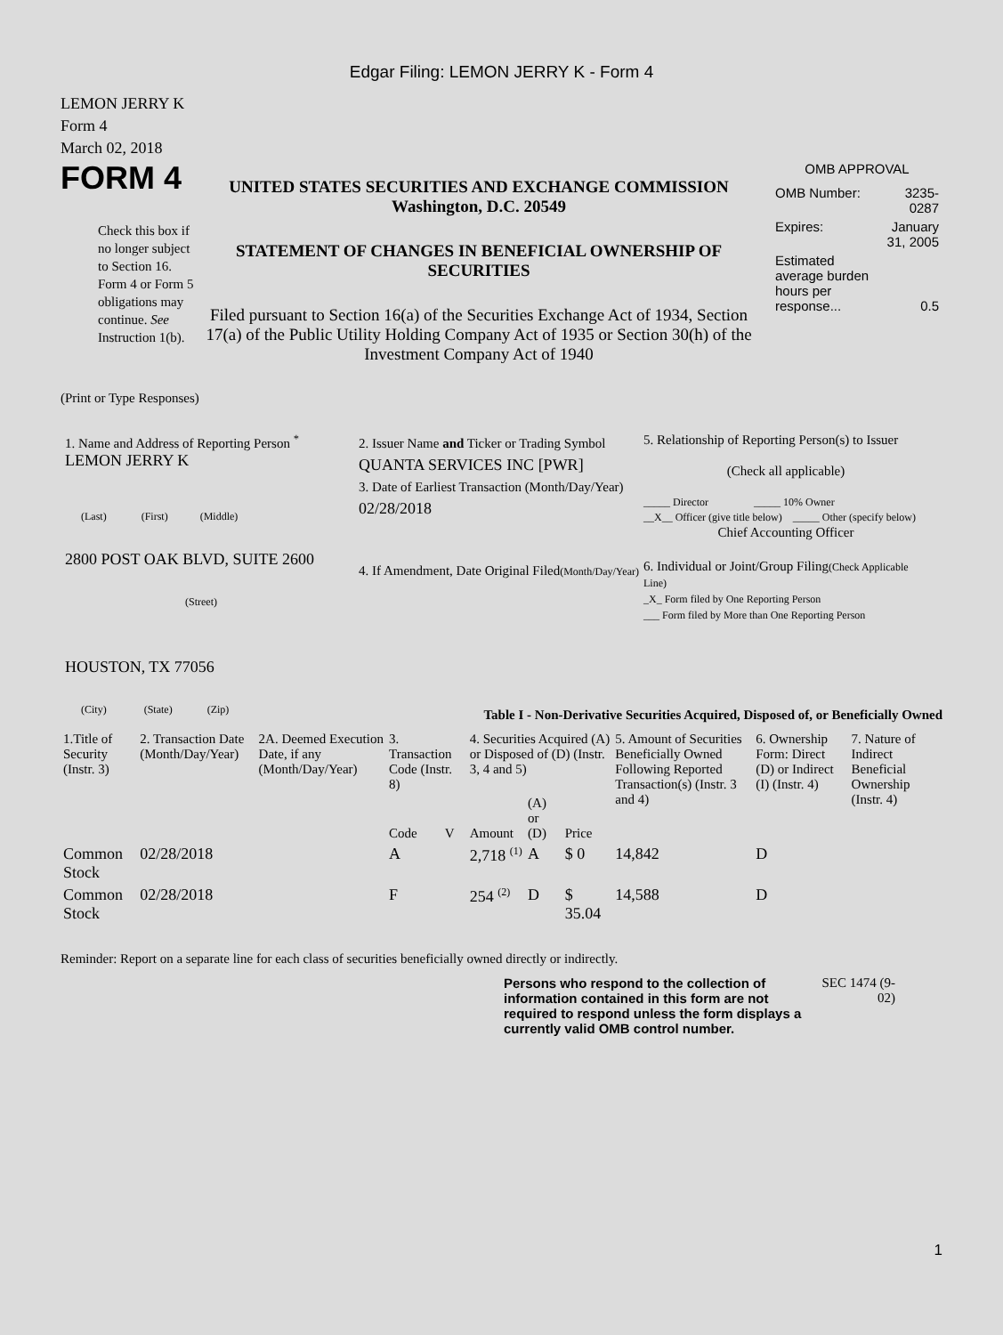Edgar Filing: LEMON JERRY K - Form 4
LEMON JERRY K
Form 4
March 02, 2018
FORM 4
Check this box if no longer subject to Section 16. Form 4 or Form 5 obligations may continue. See Instruction 1(b).
UNITED STATES SECURITIES AND EXCHANGE COMMISSION
Washington, D.C. 20549
STATEMENT OF CHANGES IN BENEFICIAL OWNERSHIP OF SECURITIES
Filed pursuant to Section 16(a) of the Securities Exchange Act of 1934, Section 17(a) of the Public Utility Holding Company Act of 1935 or Section 30(h) of the Investment Company Act of 1940
OMB APPROVAL
| OMB Number: | 3235-0287 |
| Expires: | January 31, 2005 |
| Estimated average burden hours per response... | 0.5 |
(Print or Type Responses)
1. Name and Address of Reporting Person <sup>*</sup>
LEMON JERRY K
(Last) (First) (Middle)
2800 POST OAK BLVD, SUITE 2600
(Street)
HOUSTON, TX 77056
(City) (State) (Zip)
2. Issuer Name and Ticker or Trading Symbol
QUANTA SERVICES INC [PWR]
3. Date of Earliest Transaction (Month/Day/Year)
02/28/2018
4. If Amendment, Date Original Filed(Month/Day/Year)
5. Relationship of Reporting Person(s) to Issuer
(Check all applicable)
_____ Director _____ 10% Owner
__X__ Officer (give title below) _____ Other (specify below)
Chief Accounting Officer
6. Individual or Joint/Group Filing(Check Applicable Line)
_X_ Form filed by One Reporting Person
___ Form filed by More than One Reporting Person
Table I - Non-Derivative Securities Acquired, Disposed of, or Beneficially Owned
| 1.Title of Security (Instr. 3) | 2. Transaction Date (Month/Day/Year) | 2A. Deemed Execution Date, if any (Month/Day/Year) | 3. Transaction Code (Instr. 8) | | 4. Securities Acquired (A) or Disposed of (D) (Instr. 3, 4 and 5) | | | 5. Amount of Securities Beneficially Owned Following Reported Transaction(s) (Instr. 3 and 4) | 6. Ownership Form: Direct (D) or Indirect (I) (Instr. 4) | 7. Nature of Indirect Beneficial Ownership (Instr. 4) |
| --- | --- | --- | --- | --- | --- | --- | --- | --- | --- | --- |
| | | | Code | V | Amount | (A) or (D) | Price | | | |
| Common Stock | 02/28/2018 | | A | | 2,718 <sup>(1)</sup> | A | $ 0 | 14,842 | D | |
| Common Stock | 02/28/2018 | | F | | 254 <sup>(2)</sup> | D | $ 35.04 | 14,588 | D | |
Reminder: Report on a separate line for each class of securities beneficially owned directly or indirectly.
Persons who respond to the collection of information contained in this form are not required to respond unless the form displays a currently valid OMB control number.
SEC 1474 (9-02)
1